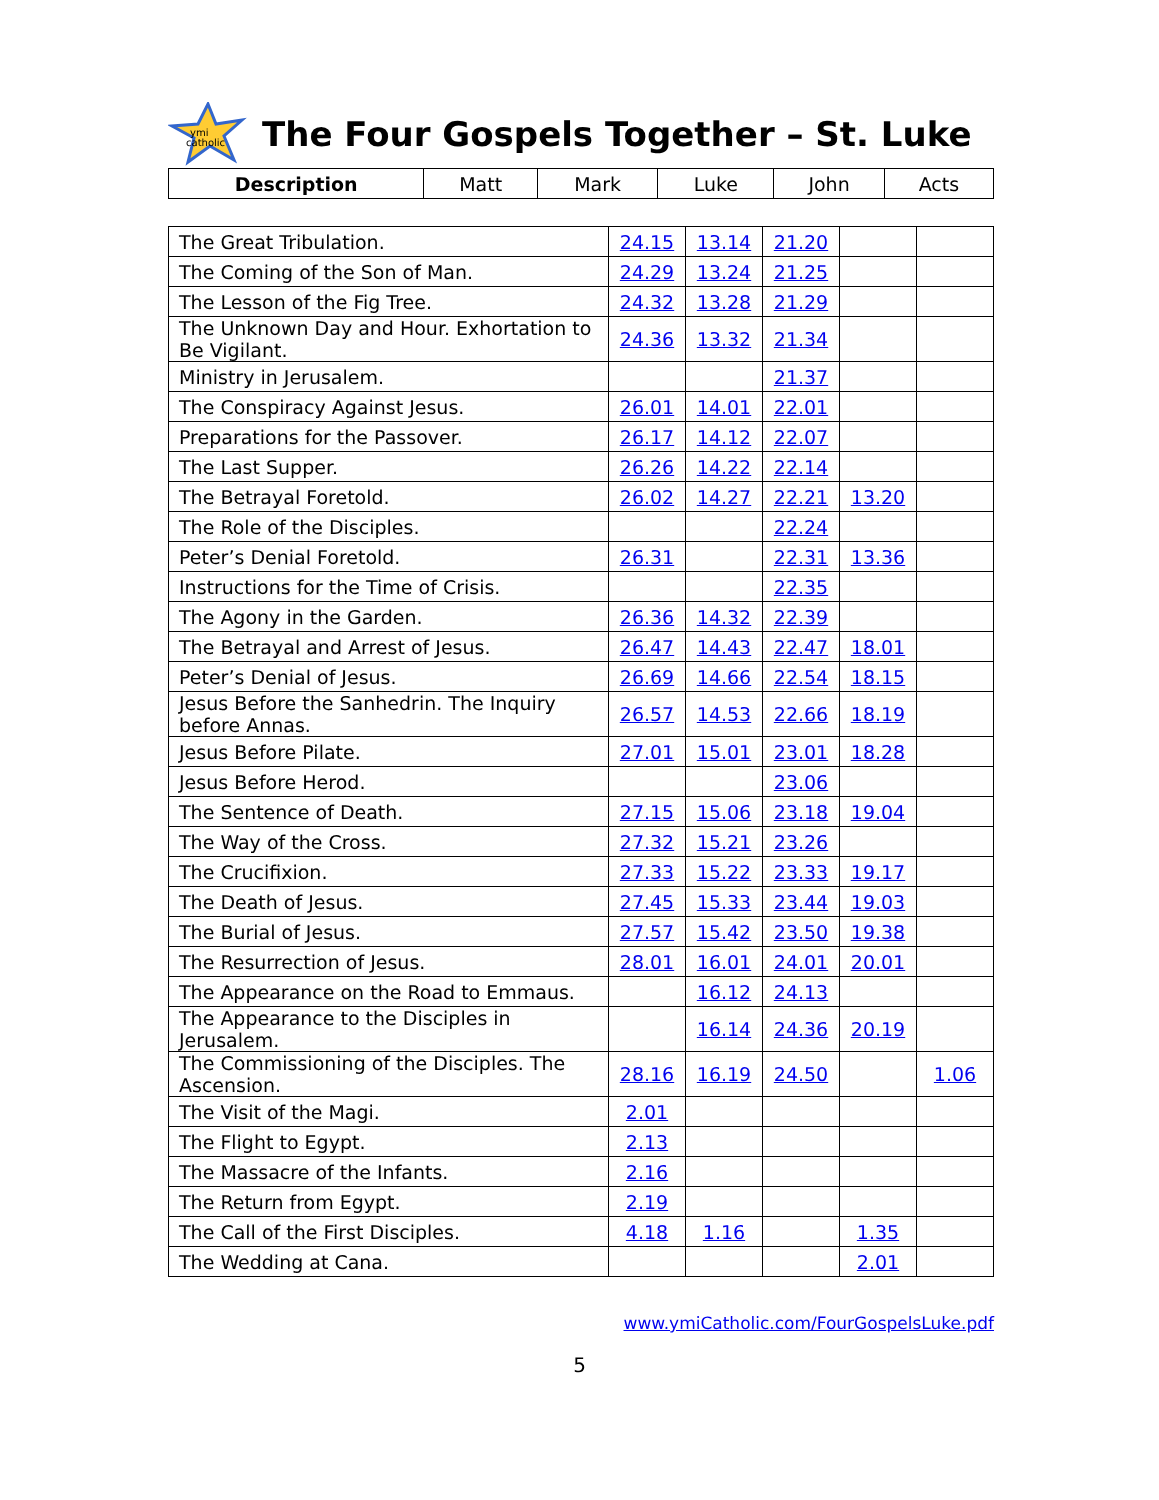ymi
catholic
The Four Gospels Together – St. Luke
| Description | Matt | Mark | Luke | John | Acts |
| --- | --- | --- | --- | --- | --- |
| The Great Tribulation. | 24.15 | 13.14 | 21.20 | | |
| The Coming of the Son of Man. | 24.29 | 13.24 | 21.25 | | |
| The Lesson of the Fig Tree. | 24.32 | 13.28 | 21.29 | | |
| The Unknown Day and Hour. Exhortation to Be Vigilant. | 24.36 | 13.32 | 21.34 | | |
| Ministry in Jerusalem. | | | 21.37 | | |
| The Conspiracy Against Jesus. | 26.01 | 14.01 | 22.01 | | |
| Preparations for the Passover. | 26.17 | 14.12 | 22.07 | | |
| The Last Supper. | 26.26 | 14.22 | 22.14 | | |
| The Betrayal Foretold. | 26.02 | 14.27 | 22.21 | 13.20 | |
| The Role of the Disciples. | | | 22.24 | | |
| Peter’s Denial Foretold. | 26.31 | | 22.31 | 13.36 | |
| Instructions for the Time of Crisis. | | | 22.35 | | |
| The Agony in the Garden. | 26.36 | 14.32 | 22.39 | | |
| The Betrayal and Arrest of Jesus. | 26.47 | 14.43 | 22.47 | 18.01 | |
| Peter’s Denial of Jesus. | 26.69 | 14.66 | 22.54 | 18.15 | |
| Jesus Before the Sanhedrin. The Inquiry before Annas. | 26.57 | 14.53 | 22.66 | 18.19 | |
| Jesus Before Pilate. | 27.01 | 15.01 | 23.01 | 18.28 | |
| Jesus Before Herod. | | | 23.06 | | |
| The Sentence of Death. | 27.15 | 15.06 | 23.18 | 19.04 | |
| The Way of the Cross. | 27.32 | 15.21 | 23.26 | | |
| The Crucifixion. | 27.33 | 15.22 | 23.33 | 19.17 | |
| The Death of Jesus. | 27.45 | 15.33 | 23.44 | 19.03 | |
| The Burial of Jesus. | 27.57 | 15.42 | 23.50 | 19.38 | |
| The Resurrection of Jesus. | 28.01 | 16.01 | 24.01 | 20.01 | |
| The Appearance on the Road to Emmaus. | | 16.12 | 24.13 | | |
| The Appearance to the Disciples in Jerusalem. | | 16.14 | 24.36 | 20.19 | |
| The Commissioning of the Disciples. The Ascension. | 28.16 | 16.19 | 24.50 | | 1.06 |
| The Visit of the Magi. | 2.01 | | | | |
| The Flight to Egypt. | 2.13 | | | | |
| The Massacre of the Infants. | 2.16 | | | | |
| The Return from Egypt. | 2.19 | | | | |
| The Call of the First Disciples. | 4.18 | 1.16 | | 1.35 | |
| The Wedding at Cana. | | | | 2.01 | |
www.ymiCatholic.com/FourGospelsLuke.pdf
5